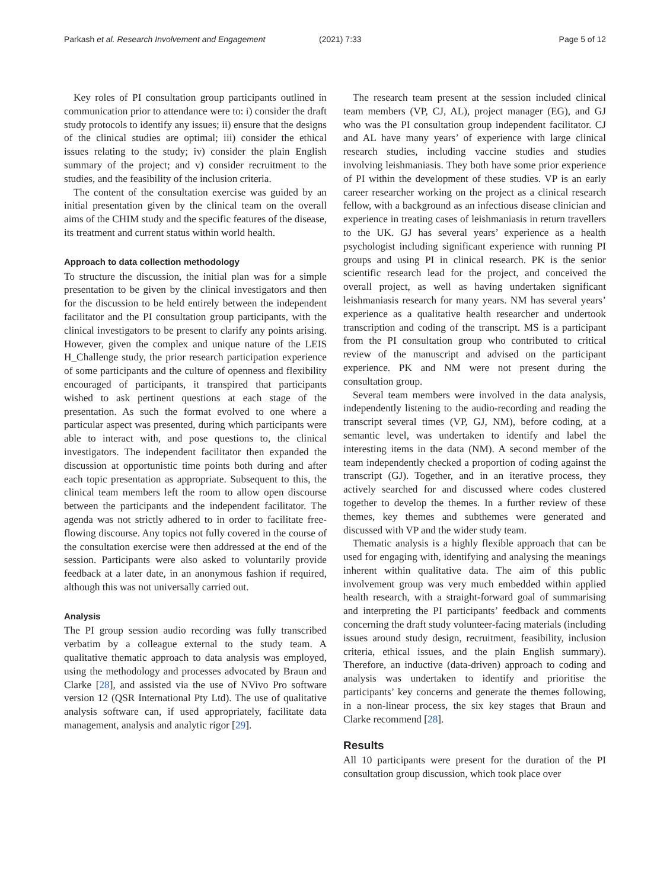Parkash et al. Research Involvement and Engagement (2021) 7:33 Page 5 of 12
Key roles of PI consultation group participants outlined in communication prior to attendance were to: i) consider the draft study protocols to identify any issues; ii) ensure that the designs of the clinical studies are optimal; iii) consider the ethical issues relating to the study; iv) consider the plain English summary of the project; and v) consider recruitment to the studies, and the feasibility of the inclusion criteria.
The content of the consultation exercise was guided by an initial presentation given by the clinical team on the overall aims of the CHIM study and the specific features of the disease, its treatment and current status within world health.
Approach to data collection methodology
To structure the discussion, the initial plan was for a simple presentation to be given by the clinical investigators and then for the discussion to be held entirely between the independent facilitator and the PI consultation group participants, with the clinical investigators to be present to clarify any points arising. However, given the complex and unique nature of the LEIS H_Challenge study, the prior research participation experience of some participants and the culture of openness and flexibility encouraged of participants, it transpired that participants wished to ask pertinent questions at each stage of the presentation. As such the format evolved to one where a particular aspect was presented, during which participants were able to interact with, and pose questions to, the clinical investigators. The independent facilitator then expanded the discussion at opportunistic time points both during and after each topic presentation as appropriate. Subsequent to this, the clinical team members left the room to allow open discourse between the participants and the independent facilitator. The agenda was not strictly adhered to in order to facilitate free-flowing discourse. Any topics not fully covered in the course of the consultation exercise were then addressed at the end of the session. Participants were also asked to voluntarily provide feedback at a later date, in an anonymous fashion if required, although this was not universally carried out.
Analysis
The PI group session audio recording was fully transcribed verbatim by a colleague external to the study team. A qualitative thematic approach to data analysis was employed, using the methodology and processes advocated by Braun and Clarke [28], and assisted via the use of NVivo Pro software version 12 (QSR International Pty Ltd). The use of qualitative analysis software can, if used appropriately, facilitate data management, analysis and analytic rigor [29].
The research team present at the session included clinical team members (VP, CJ, AL), project manager (EG), and GJ who was the PI consultation group independent facilitator. CJ and AL have many years’ of experience with large clinical research studies, including vaccine studies and studies involving leishmaniasis. They both have some prior experience of PI within the development of these studies. VP is an early career researcher working on the project as a clinical research fellow, with a background as an infectious disease clinician and experience in treating cases of leishmaniasis in return travellers to the UK. GJ has several years’ experience as a health psychologist including significant experience with running PI groups and using PI in clinical research. PK is the senior scientific research lead for the project, and conceived the overall project, as well as having undertaken significant leishmaniasis research for many years. NM has several years’ experience as a qualitative health researcher and undertook transcription and coding of the transcript. MS is a participant from the PI consultation group who contributed to critical review of the manuscript and advised on the participant experience. PK and NM were not present during the consultation group.
Several team members were involved in the data analysis, independently listening to the audio-recording and reading the transcript several times (VP, GJ, NM), before coding, at a semantic level, was undertaken to identify and label the interesting items in the data (NM). A second member of the team independently checked a proportion of coding against the transcript (GJ). Together, and in an iterative process, they actively searched for and discussed where codes clustered together to develop the themes. In a further review of these themes, key themes and subthemes were generated and discussed with VP and the wider study team.
Thematic analysis is a highly flexible approach that can be used for engaging with, identifying and analysing the meanings inherent within qualitative data. The aim of this public involvement group was very much embedded within applied health research, with a straight-forward goal of summarising and interpreting the PI participants’ feedback and comments concerning the draft study volunteer-facing materials (including issues around study design, recruitment, feasibility, inclusion criteria, ethical issues, and the plain English summary). Therefore, an inductive (data-driven) approach to coding and analysis was undertaken to identify and prioritise the participants’ key concerns and generate the themes following, in a non-linear process, the six key stages that Braun and Clarke recommend [28].
Results
All 10 participants were present for the duration of the PI consultation group discussion, which took place over